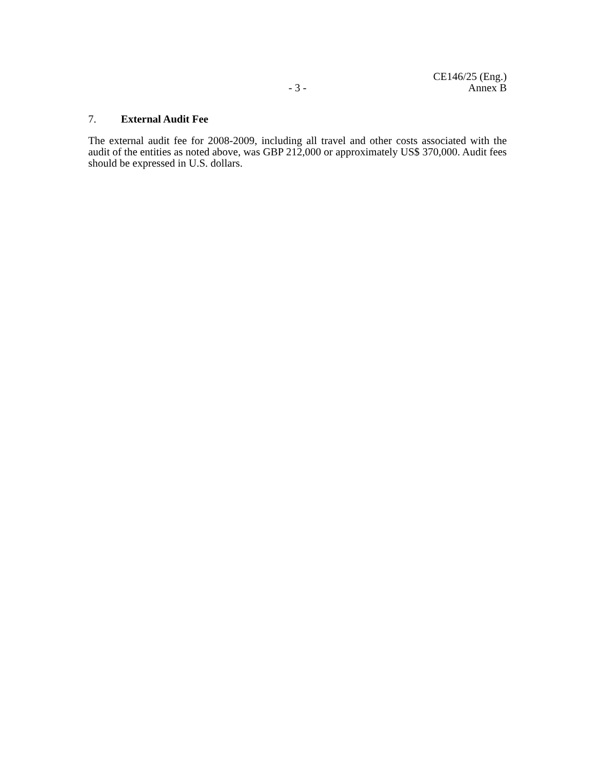- 3 - CE146/25 (Eng.)
Annex B
7. External Audit Fee
The external audit fee for 2008-2009, including all travel and other costs associated with the audit of the entities as noted above, was GBP 212,000 or approximately US$ 370,000. Audit fees should be expressed in U.S. dollars.